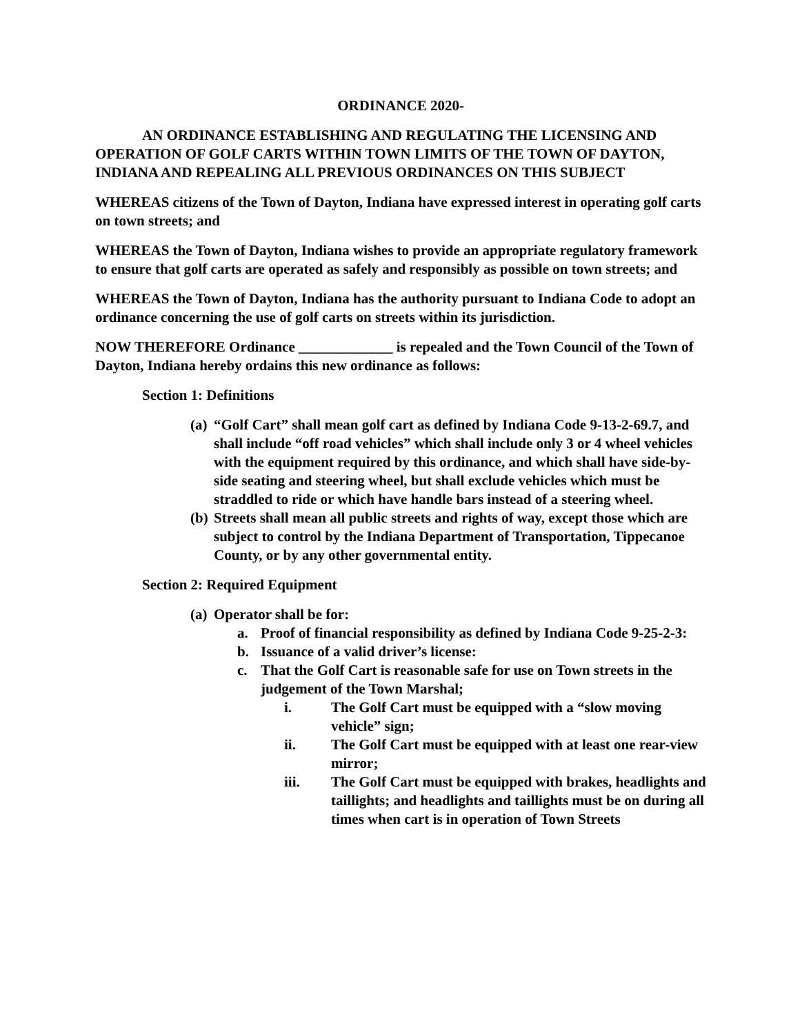ORDINANCE 2020-
AN ORDINANCE ESTABLISHING AND REGULATING THE LICENSING AND OPERATION OF GOLF CARTS WITHIN TOWN LIMITS OF THE TOWN OF DAYTON, INDIANA AND REPEALING ALL PREVIOUS ORDINANCES ON THIS SUBJECT
WHEREAS citizens of the Town of Dayton, Indiana have expressed interest in operating golf carts on town streets; and
WHEREAS the Town of Dayton, Indiana wishes to provide an appropriate regulatory framework to ensure that golf carts are operated as safely and responsibly as possible on town streets; and
WHEREAS the Town of Dayton, Indiana has the authority pursuant to Indiana Code to adopt an ordinance concerning the use of golf carts on streets within its jurisdiction.
NOW THEREFORE Ordinance _____________ is repealed and the Town Council of the Town of Dayton, Indiana hereby ordains this new ordinance as follows:
Section 1: Definitions
(a) “Golf Cart” shall mean golf cart as defined by Indiana Code 9-13-2-69.7, and shall include “off road vehicles” which shall include only 3 or 4 wheel vehicles with the equipment required by this ordinance, and which shall have side-by-side seating and steering wheel, but shall exclude vehicles which must be straddled to ride or which have handle bars instead of a steering wheel.
(b) Streets shall mean all public streets and rights of way, except those which are subject to control by the Indiana Department of Transportation, Tippecanoe County, or by any other governmental entity.
Section 2: Required Equipment
(a) Operator shall be for:
a. Proof of financial responsibility as defined by Indiana Code 9-25-2-3:
b. Issuance of a valid driver’s license:
c. That the Golf Cart is reasonable safe for use on Town streets in the judgement of the Town Marshal;
i. The Golf Cart must be equipped with a “slow moving vehicle” sign;
ii. The Golf Cart must be equipped with at least one rear-view mirror;
iii. The Golf Cart must be equipped with brakes, headlights and taillights; and headlights and taillights must be on during all times when cart is in operation of Town Streets